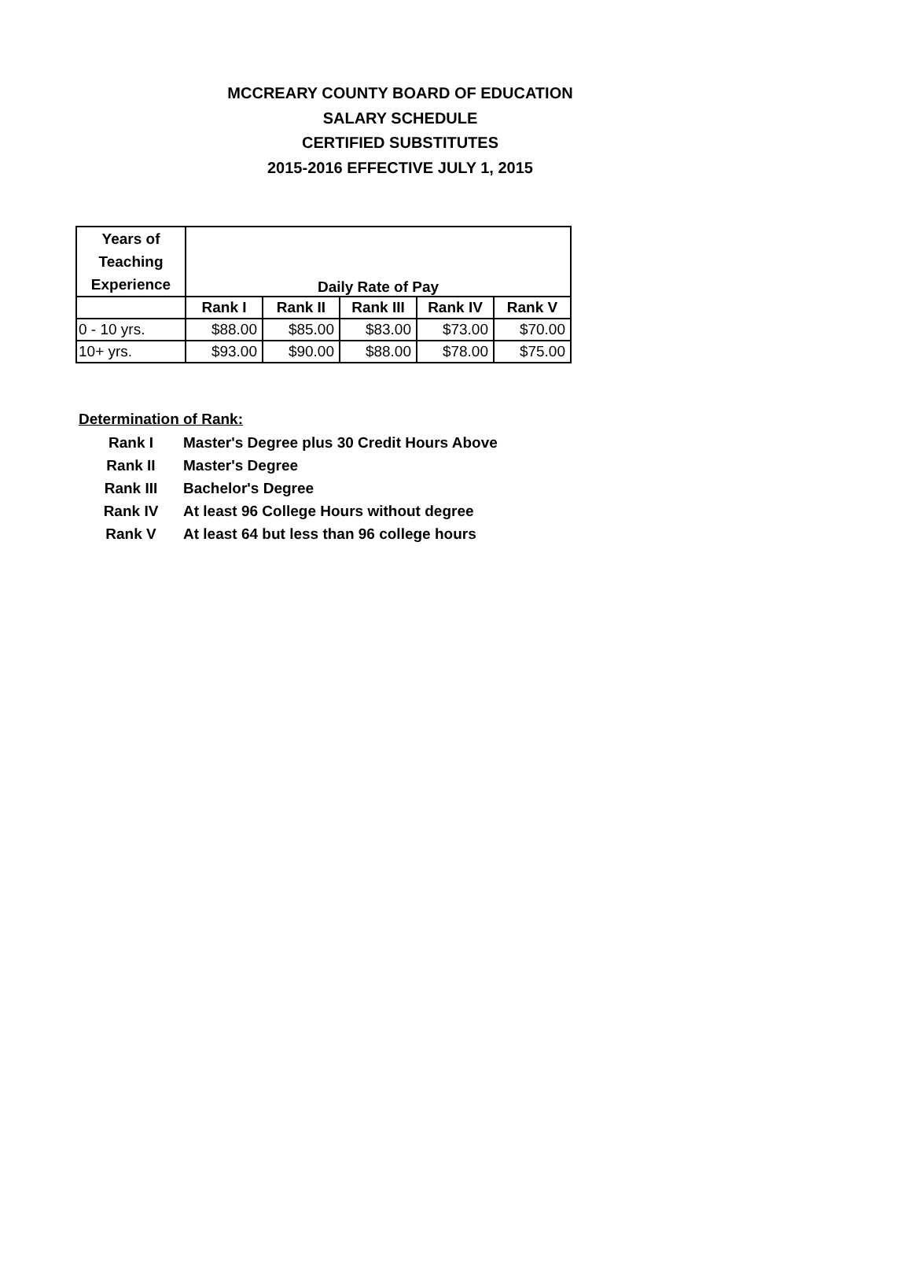MCCREARY COUNTY BOARD OF EDUCATION
SALARY SCHEDULE
CERTIFIED SUBSTITUTES
2015-2016 EFFECTIVE JULY 1, 2015
| Years of Teaching Experience | Daily Rate of Pay | | | | |
| --- | --- | --- | --- | --- | --- |
| | Rank I | Rank II | Rank III | Rank IV | Rank V |
| 0 - 10 yrs. | $88.00 | $85.00 | $83.00 | $73.00 | $70.00 |
| 10+ yrs. | $93.00 | $90.00 | $88.00 | $78.00 | $75.00 |
Determination of Rank:
Rank I Master's Degree plus 30 Credit Hours Above
Rank II Master's Degree
Rank III Bachelor's Degree
Rank IV At least 96 College Hours without degree
Rank V At least 64 but less than 96 college hours